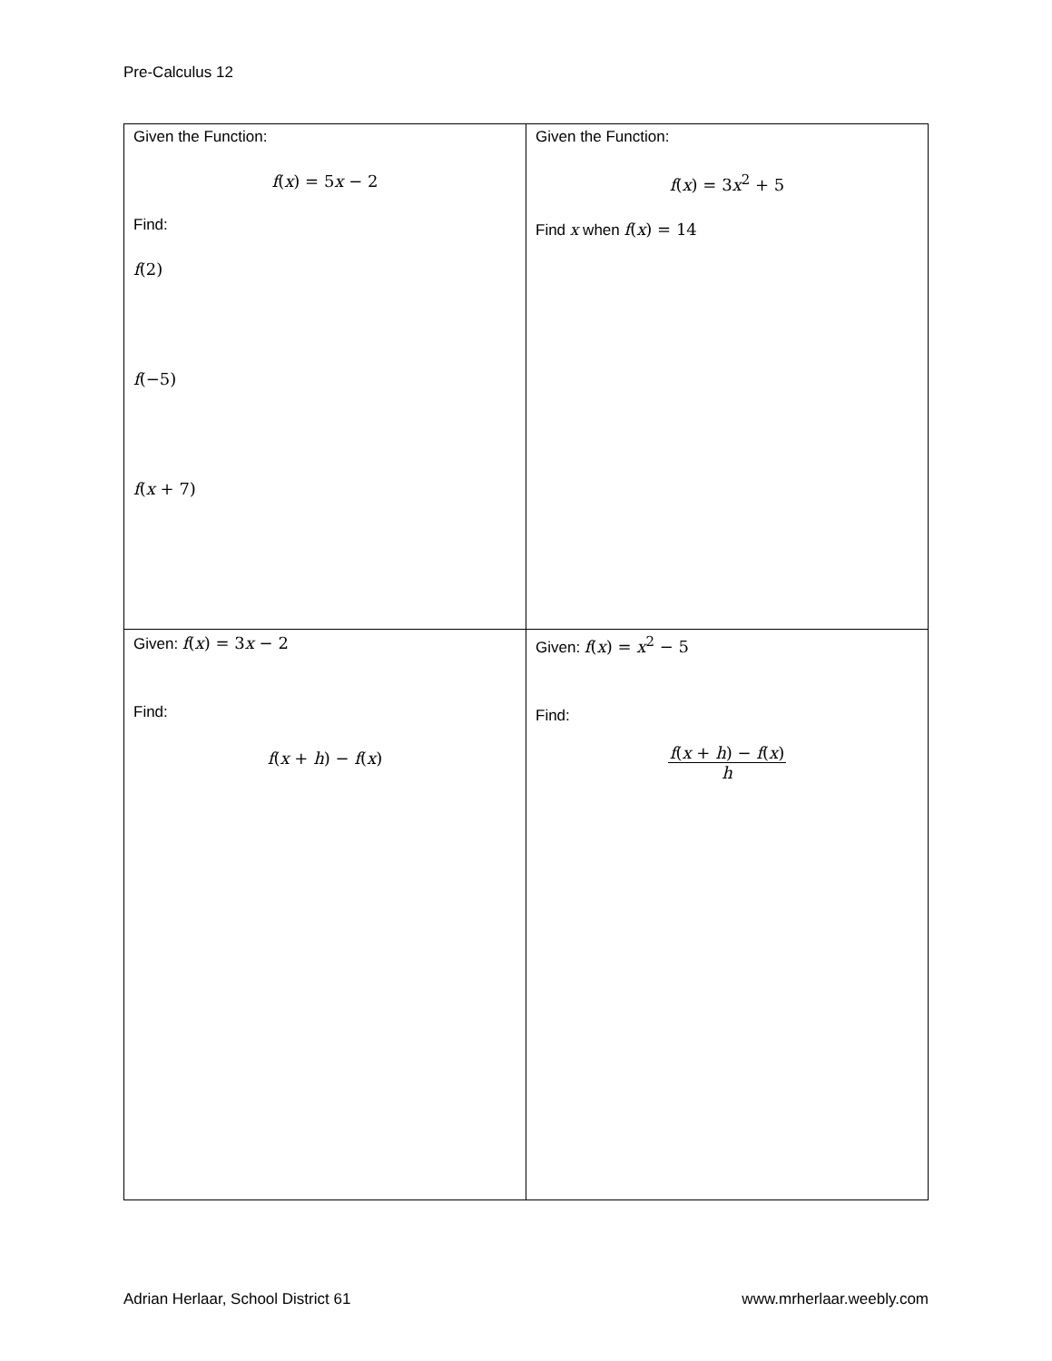Pre-Calculus 12
| Given the Function: f ( x ) = 5 x − 2 Find: f (2) f (−5) f ( x + 7) | Given the Function: f ( x ) = 3 x<sup>2</sup> + 5 Find x when f ( x ) = 14 |
| Given: f ( x ) = 3 x − 2 Find: f ( x + h ) − f ( x ) | Given: f ( x ) = x<sup>2</sup> − 5 Find: f ( x + h ) − f ( x ) h |
Adrian Herlaar, School District 61 www.mrherlaar.weebly.com